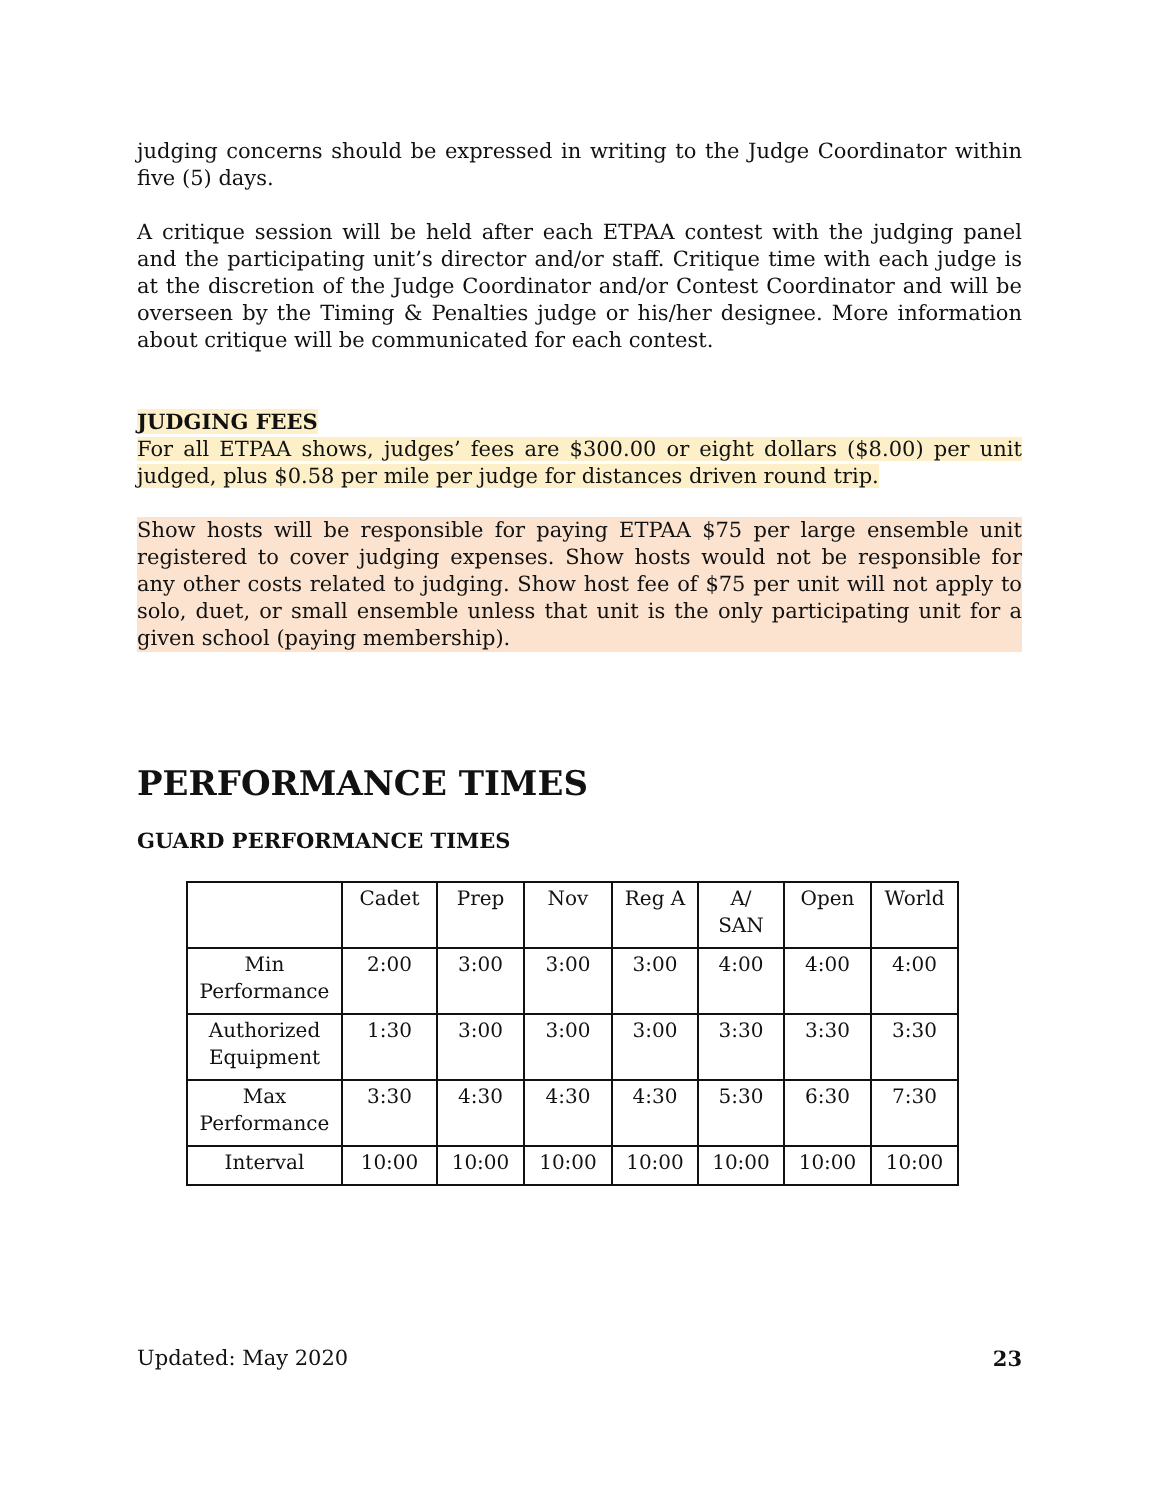judging concerns should be expressed in writing to the Judge Coordinator within five (5) days.
A critique session will be held after each ETPAA contest with the judging panel and the participating unit’s director and/or staff. Critique time with each judge is at the discretion of the Judge Coordinator and/or Contest Coordinator and will be overseen by the Timing & Penalties judge or his/her designee. More information about critique will be communicated for each contest.
JUDGING FEES
For all ETPAA shows, judges’ fees are $300.00 or eight dollars ($8.00) per unit judged, plus $0.58 per mile per judge for distances driven round trip.
Show hosts will be responsible for paying ETPAA $75 per large ensemble unit registered to cover judging expenses. Show hosts would not be responsible for any other costs related to judging. Show host fee of $75 per unit will not apply to solo, duet, or small ensemble unless that unit is the only participating unit for a given school (paying membership).
PERFORMANCE TIMES
GUARD PERFORMANCE TIMES
| | Cadet | Prep | Nov | Reg A | A/ SAN | Open | World |
| Min Performance | 2:00 | 3:00 | 3:00 | 3:00 | 4:00 | 4:00 | 4:00 |
| Authorized Equipment | 1:30 | 3:00 | 3:00 | 3:00 | 3:30 | 3:30 | 3:30 |
| Max Performance | 3:30 | 4:30 | 4:30 | 4:30 | 5:30 | 6:30 | 7:30 |
| Interval | 10:00 | 10:00 | 10:00 | 10:00 | 10:00 | 10:00 | 10:00 |
Updated: May 2020 23